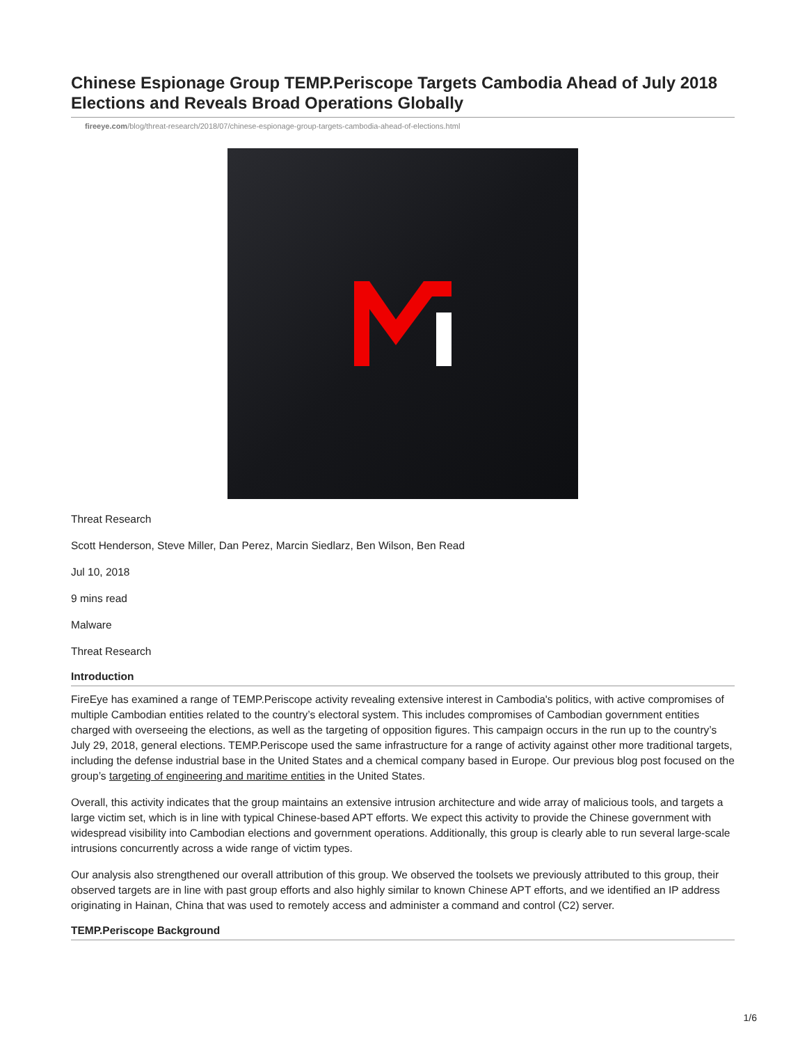Chinese Espionage Group TEMP.Periscope Targets Cambodia Ahead of July 2018 Elections and Reveals Broad Operations Globally
fireeye.com/blog/threat-research/2018/07/chinese-espionage-group-targets-cambodia-ahead-of-elections.html
Threat Research
Scott Henderson, Steve Miller, Dan Perez, Marcin Siedlarz, Ben Wilson, Ben Read
Jul 10, 2018
9 mins read
Malware
Threat Research
Introduction
FireEye has examined a range of TEMP.Periscope activity revealing extensive interest in Cambodia's politics, with active compromises of multiple Cambodian entities related to the country’s electoral system. This includes compromises of Cambodian government entities charged with overseeing the elections, as well as the targeting of opposition figures. This campaign occurs in the run up to the country’s July 29, 2018, general elections. TEMP.Periscope used the same infrastructure for a range of activity against other more traditional targets, including the defense industrial base in the United States and a chemical company based in Europe. Our previous blog post focused on the group’s targeting of engineering and maritime entities in the United States.
Overall, this activity indicates that the group maintains an extensive intrusion architecture and wide array of malicious tools, and targets a large victim set, which is in line with typical Chinese-based APT efforts. We expect this activity to provide the Chinese government with widespread visibility into Cambodian elections and government operations. Additionally, this group is clearly able to run several large-scale intrusions concurrently across a wide range of victim types.
Our analysis also strengthened our overall attribution of this group. We observed the toolsets we previously attributed to this group, their observed targets are in line with past group efforts and also highly similar to known Chinese APT efforts, and we identified an IP address originating in Hainan, China that was used to remotely access and administer a command and control (C2) server.
TEMP.Periscope Background
1/6